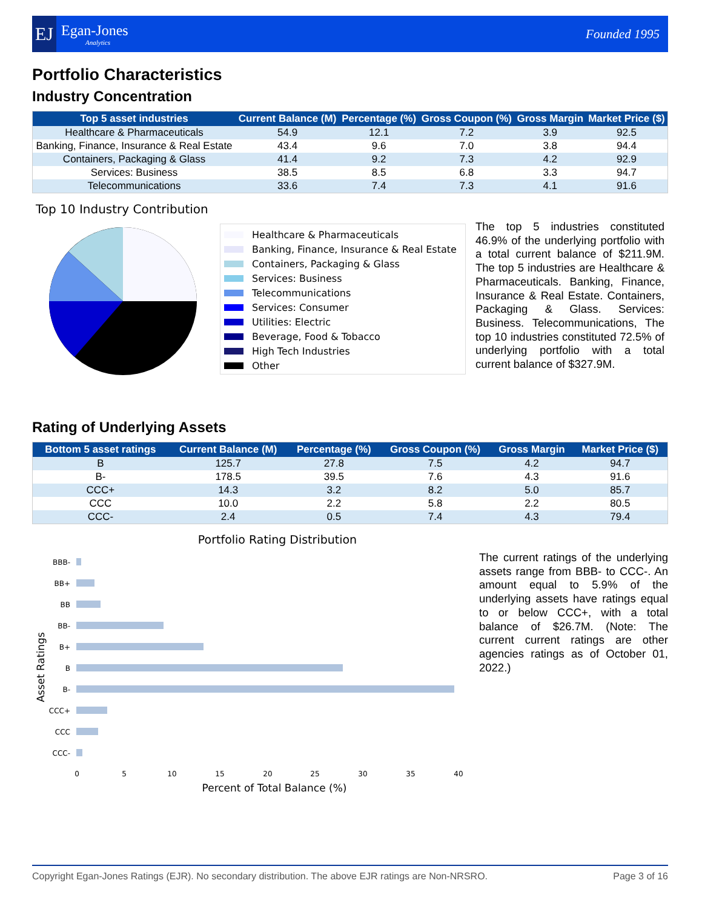EJ
Egan-Jones
Analytics
Founded 1995
Portfolio Characteristics
Industry Concentration
| Top 5 asset industries | Current Balance (M) | Percentage (%) | Gross Coupon (%) | Gross Margin | Market Price ($) |
| --- | --- | --- | --- | --- | --- |
| Healthcare & Pharmaceuticals | 54.9 | 12.1 | 7.2 | 3.9 | 92.5 |
| Banking, Finance, Insurance & Real Estate | 43.4 | 9.6 | 7.0 | 3.8 | 94.4 |
| Containers, Packaging & Glass | 41.4 | 9.2 | 7.3 | 4.2 | 92.9 |
| Services: Business | 38.5 | 8.5 | 6.8 | 3.3 | 94.7 |
| Telecommunications | 33.6 | 7.4 | 7.3 | 4.1 | 91.6 |
Top 10 Industry Contribution
Healthcare & Pharmaceuticals
Banking, Finance, Insurance & Real Estate
Containers, Packaging & Glass
Services: Business
Telecommunications
Services: Consumer
Utilities: Electric
Beverage, Food & Tobacco
High Tech Industries
Other
The top 5 industries constituted 46.9% of the underlying portfolio with a total current balance of $211.9M. The top 5 industries are Healthcare & Pharmaceuticals. Banking, Finance, Insurance & Real Estate. Containers, Packaging & Glass. Services: Business. Telecommunications, The top 10 industries constituted 72.5% of underlying portfolio with a total current balance of $327.9M.
Rating of Underlying Assets
| Bottom 5 asset ratings | Current Balance (M) | Percentage (%) | Gross Coupon (%) | Gross Margin | Market Price ($) |
| --- | --- | --- | --- | --- | --- |
| B | 125.7 | 27.8 | 7.5 | 4.2 | 94.7 |
| B- | 178.5 | 39.5 | 7.6 | 4.3 | 91.6 |
| CCC+ | 14.3 | 3.2 | 8.2 | 5.0 | 85.7 |
| CCC | 10.0 | 2.2 | 5.8 | 2.2 | 80.5 |
| CCC- | 2.4 | 0.5 | 7.4 | 4.3 | 79.4 |
Portfolio Rating Distribution
BBB-
BB+
BB
BB-
B+
B
B-
CCC+
CCC
CCC-
0
5
10
15
20
25
30
35
40
Percent of Total Balance (%)
Asset Ratings
The current ratings of the underlying assets range from BBB- to CCC-. An amount equal to 5.9% of the underlying assets have ratings equal to or below CCC+, with a total balance of $26.7M. (Note: The current current ratings are other agencies ratings as of October 01, 2022.)
Copyright Egan-Jones Ratings (EJR). No secondary distribution. The above EJR ratings are Non-NRSRO. Page 3 of 16